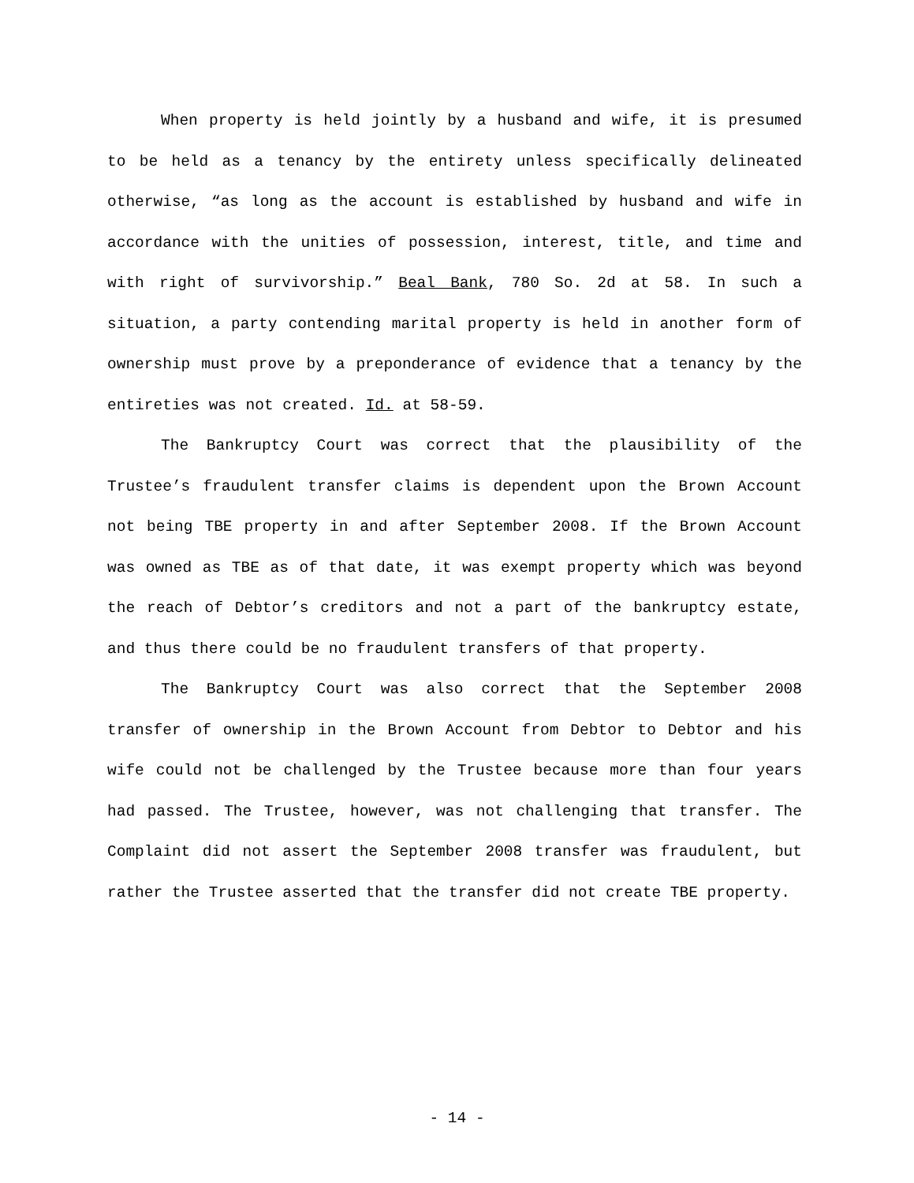When property is held jointly by a husband and wife, it is presumed to be held as a tenancy by the entirety unless specifically delineated otherwise, “as long as the account is established by husband and wife in accordance with the unities of possession, interest, title, and time and with right of survivorship.” Beal Bank, 780 So. 2d at 58. In such a situation, a party contending marital property is held in another form of ownership must prove by a preponderance of evidence that a tenancy by the entireties was not created. Id. at 58-59.
The Bankruptcy Court was correct that the plausibility of the Trustee’s fraudulent transfer claims is dependent upon the Brown Account not being TBE property in and after September 2008. If the Brown Account was owned as TBE as of that date, it was exempt property which was beyond the reach of Debtor’s creditors and not a part of the bankruptcy estate, and thus there could be no fraudulent transfers of that property.
The Bankruptcy Court was also correct that the September 2008 transfer of ownership in the Brown Account from Debtor to Debtor and his wife could not be challenged by the Trustee because more than four years had passed. The Trustee, however, was not challenging that transfer. The Complaint did not assert the September 2008 transfer was fraudulent, but rather the Trustee asserted that the transfer did not create TBE property.
- 14 -